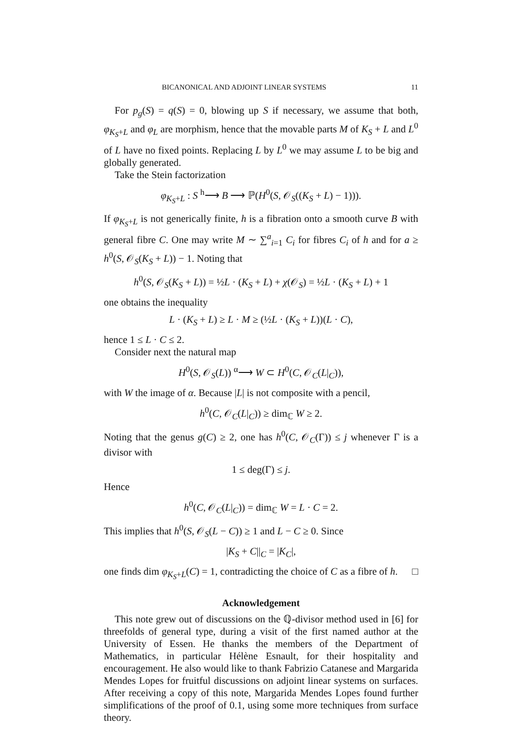BICANONICAL AND ADJOINT LINEAR SYSTEMS 11
For p<sub>g</sub>(S) = q(S) = 0, blowing up S if necessary, we assume that both, φ<sub>K<sub>S</sub>+L</sub> and φ<sub>L</sub> are morphism, hence that the movable parts M of K<sub>S</sub> + L and L<sup>0</sup> of L have no fixed points. Replacing L by L<sup>0</sup> we may assume L to be big and globally generated.
Take the Stein factorization
φ<sub>K<sub>S</sub>+L</sub> : S <sup>h</sup>⟶ B ⟶ ℙ(H<sup>0</sup>(S, 𝒪<sub>S</sub>((K<sub>S</sub> + L) − 1))).
If φ<sub>K<sub>S</sub>+L</sub> is not generically finite, h is a fibration onto a smooth curve B with general fibre C. One may write M ∼ ∑<sup>a</sup><sub>i=1</sub> C<sub>i</sub> for fibres C<sub>i</sub> of h and for a ≥ h<sup>0</sup>(S, 𝒪<sub>S</sub>(K<sub>S</sub> + L)) − 1. Noting that
h<sup>0</sup>(S, 𝒪<sub>S</sub>(K<sub>S</sub> + L)) = ½L · (K<sub>S</sub> + L) + χ(𝒪<sub>S</sub>) = ½L · (K<sub>S</sub> + L) + 1
one obtains the inequality
L · (K<sub>S</sub> + L) ≥ L · M ≥ (½L · (K<sub>S</sub> + L))(L · C),
hence 1 ≤ L · C ≤ 2.
Consider next the natural map
H<sup>0</sup>(S, 𝒪<sub>S</sub>(L)) <sup>α</sup>⟶ W ⊂ H<sup>0</sup>(C, 𝒪<sub>C</sub>(L|<sub>C</sub>)),
with W the image of α. Because |L| is not composite with a pencil,
h<sup>0</sup>(C, 𝒪<sub>C</sub>(L|<sub>C</sub>)) ≥ dim<sub>ℂ</sub> W ≥ 2.
Noting that the genus g(C) ≥ 2, one has h<sup>0</sup>(C, 𝒪<sub>C</sub>(Γ)) ≤ j whenever Γ is a divisor with
1 ≤ deg(Γ) ≤ j.
Hence
h<sup>0</sup>(C, 𝒪<sub>C</sub>(L|<sub>C</sub>)) = dim<sub>ℂ</sub> W = L · C = 2.
This implies that h<sup>0</sup>(S, 𝒪<sub>S</sub>(L − C)) ≥ 1 and L − C ≥ 0. Since
|K<sub>S</sub> + C||<sub>C</sub> = |K<sub>C</sub>|,
one finds dim φ<sub>K<sub>S</sub>+L</sub>(C) = 1, contradicting the choice of C as a fibre of h. □
Acknowledgement
This note grew out of discussions on the ℚ-divisor method used in [6] for threefolds of general type, during a visit of the first named author at the University of Essen. He thanks the members of the Department of Mathematics, in particular Hélène Esnault, for their hospitality and encouragement. He also would like to thank Fabrizio Catanese and Margarida Mendes Lopes for fruitful discussions on adjoint linear systems on surfaces. After receiving a copy of this note, Margarida Mendes Lopes found further simplifications of the proof of 0.1, using some more techniques from surface theory.